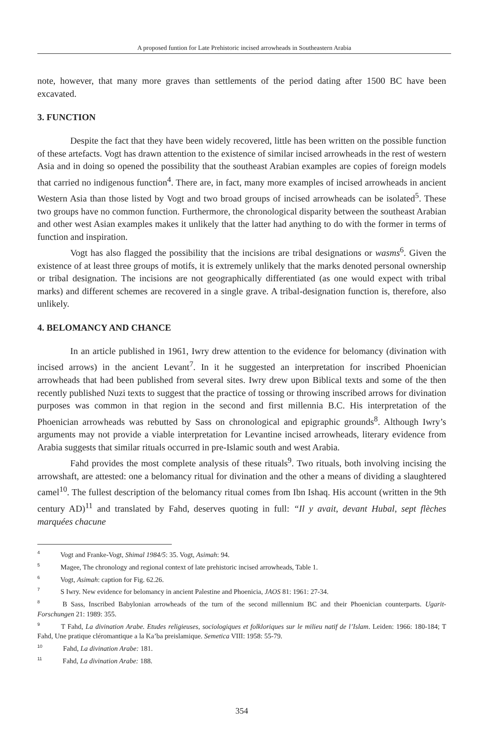A proposed funtion for Late Prehistoric incised arrowheads in Southeastern Arabia
note, however, that many more graves than settlements of the period dating after 1500 BC have been excavated.
3. FUNCTION
Despite the fact that they have been widely recovered, little has been written on the possible function of these artefacts. Vogt has drawn attention to the existence of similar incised arrowheads in the rest of western Asia and in doing so opened the possibility that the southeast Arabian examples are copies of foreign models that carried no indigenous function<sup>4</sup>. There are, in fact, many more examples of incised arrowheads in ancient Western Asia than those listed by Vogt and two broad groups of incised arrowheads can be isolated<sup>5</sup>. These two groups have no common function. Furthermore, the chronological disparity between the southeast Arabian and other west Asian examples makes it unlikely that the latter had anything to do with the former in terms of function and inspiration.
Vogt has also flagged the possibility that the incisions are tribal designations or wasms<sup>6</sup>. Given the existence of at least three groups of motifs, it is extremely unlikely that the marks denoted personal ownership or tribal designation. The incisions are not geographically differentiated (as one would expect with tribal marks) and different schemes are recovered in a single grave. A tribal-designation function is, therefore, also unlikely.
4. BELOMANCY AND CHANCE
In an article published in 1961, Iwry drew attention to the evidence for belomancy (divination with incised arrows) in the ancient Levant<sup>7</sup>. In it he suggested an interpretation for inscribed Phoenician arrowheads that had been published from several sites. Iwry drew upon Biblical texts and some of the then recently published Nuzi texts to suggest that the practice of tossing or throwing inscribed arrows for divination purposes was common in that region in the second and first millennia B.C. His interpretation of the Phoenician arrowheads was rebutted by Sass on chronological and epigraphic grounds<sup>8</sup>. Although Iwry’s arguments may not provide a viable interpretation for Levantine incised arrowheads, literary evidence from Arabia suggests that similar rituals occurred in pre-Islamic south and west Arabia.
Fahd provides the most complete analysis of these rituals<sup>9</sup>. Two rituals, both involving incising the arrowshaft, are attested: one a belomancy ritual for divination and the other a means of dividing a slaughtered camel<sup>10</sup>. The fullest description of the belomancy ritual comes from Ibn Ishaq. His account (written in the 9th century AD)<sup>11</sup> and translated by Fahd, deserves quoting in full: “Il y avait, devant Hubal, sept flèches marquées chacune
<sup>4</sup> Vogt and Franke-Vogt, Shimal 1984/5: 35. Vogt, Asimah: 94.
<sup>5</sup> Magee, The chronology and regional context of late prehistoric incised arrowheads, Table 1.
<sup>6</sup> Vogt, Asimah: caption for Fig. 62.26.
<sup>7</sup> S Iwry. New evidence for belomancy in ancient Palestine and Phoenicia, JAOS 81: 1961: 27-34.
<sup>8</sup> B Sass, Inscribed Babylonian arrowheads of the turn of the second millennium BC and their Phoenician counterparts. Ugarit-Forschungen 21: 1989: 355.
<sup>9</sup> T Fahd, La divination Arabe. Etudes religieuses, sociologiques et folkloriques sur le milieu natif de l’Islam. Leiden: 1966: 180-184; T Fahd, Une pratique cléromantique a la Ka’ba preislamique. Semetica VIII: 1958: 55-79.
<sup>10</sup> Fahd, La divination Arabe: 181.
<sup>11</sup> Fahd, La divination Arabe: 188.
354